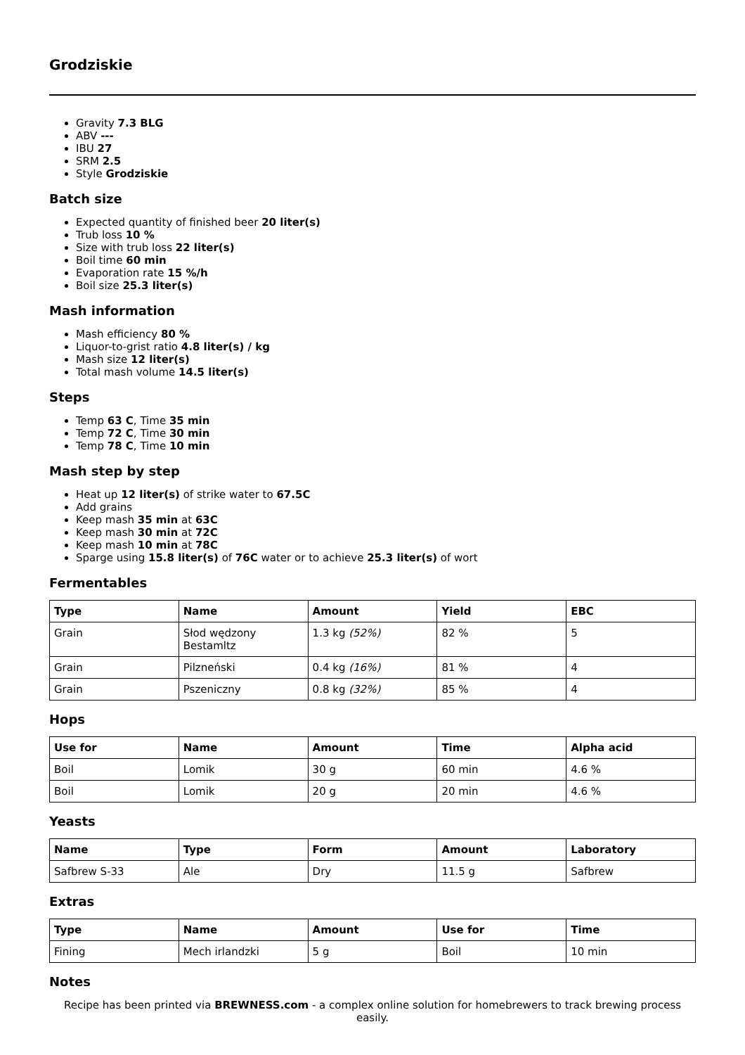Grodziskie
Gravity 7.3 BLG
ABV ---
IBU 27
SRM 2.5
Style Grodziskie
Batch size
Expected quantity of finished beer 20 liter(s)
Trub loss 10 %
Size with trub loss 22 liter(s)
Boil time 60 min
Evaporation rate 15 %/h
Boil size 25.3 liter(s)
Mash information
Mash efficiency 80 %
Liquor-to-grist ratio 4.8 liter(s) / kg
Mash size 12 liter(s)
Total mash volume 14.5 liter(s)
Steps
Temp 63 C, Time 35 min
Temp 72 C, Time 30 min
Temp 78 C, Time 10 min
Mash step by step
Heat up 12 liter(s) of strike water to 67.5C
Add grains
Keep mash 35 min at 63C
Keep mash 30 min at 72C
Keep mash 10 min at 78C
Sparge using 15.8 liter(s) of 76C water or to achieve 25.3 liter(s) of wort
Fermentables
| Type | Name | Amount | Yield | EBC |
| --- | --- | --- | --- | --- |
| Grain | Słod wędzony Bestamltz | 1.3 kg (52%) | 82 % | 5 |
| Grain | Pilzneński | 0.4 kg (16%) | 81 % | 4 |
| Grain | Pszeniczny | 0.8 kg (32%) | 85 % | 4 |
Hops
| Use for | Name | Amount | Time | Alpha acid |
| --- | --- | --- | --- | --- |
| Boil | Lomik | 30 g | 60 min | 4.6 % |
| Boil | Lomik | 20 g | 20 min | 4.6 % |
Yeasts
| Name | Type | Form | Amount | Laboratory |
| --- | --- | --- | --- | --- |
| Safbrew S-33 | Ale | Dry | 11.5 g | Safbrew |
Extras
| Type | Name | Amount | Use for | Time |
| --- | --- | --- | --- | --- |
| Fining | Mech irlandzki | 5 g | Boil | 10 min |
Notes
Recipe has been printed via BREWNESS.com - a complex online solution for homebrewers to track brewing process easily.